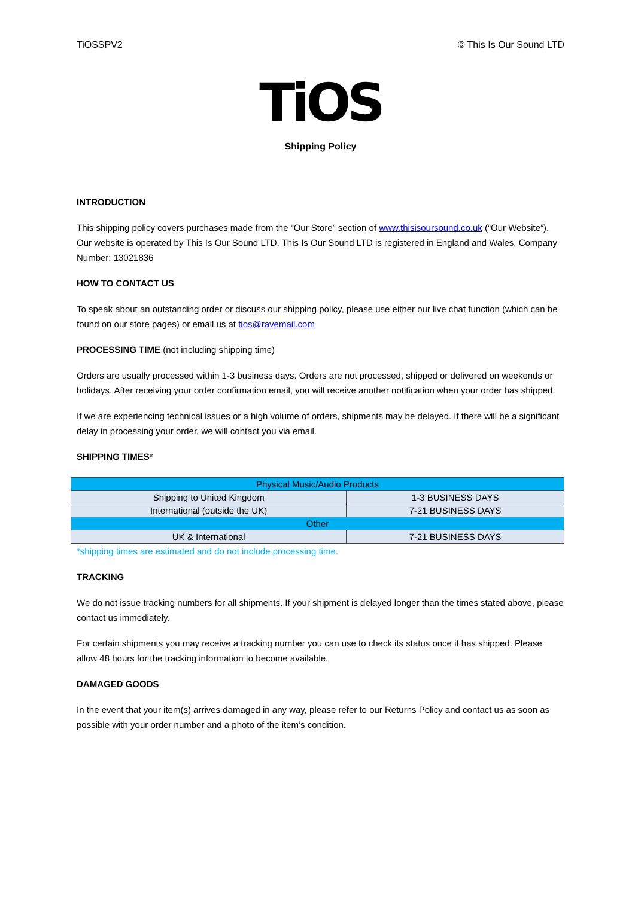TiOSSPV2 © This Is Our Sound LTD
TiOS
Shipping Policy
INTRODUCTION
This shipping policy covers purchases made from the “Our Store” section of www.thisisoursound.co.uk (“Our Website”). Our website is operated by This Is Our Sound LTD. This Is Our Sound LTD is registered in England and Wales, Company Number: 13021836
HOW TO CONTACT US
To speak about an outstanding order or discuss our shipping policy, please use either our live chat function (which can be found on our store pages) or email us at tios@ravemail.com
PROCESSING TIME (not including shipping time)
Orders are usually processed within 1-3 business days. Orders are not processed, shipped or delivered on weekends or holidays. After receiving your order confirmation email, you will receive another notification when your order has shipped.
If we are experiencing technical issues or a high volume of orders, shipments may be delayed. If there will be a significant delay in processing your order, we will contact you via email.
SHIPPING TIMES*
| Physical Music/Audio Products | |
| Shipping to United Kingdom | 1-3 BUSINESS DAYS |
| International (outside the UK) | 7-21 BUSINESS DAYS |
| Other | |
| UK & International | 7-21 BUSINESS DAYS |
*shipping times are estimated and do not include processing time.
TRACKING
We do not issue tracking numbers for all shipments. If your shipment is delayed longer than the times stated above, please contact us immediately.
For certain shipments you may receive a tracking number you can use to check its status once it has shipped. Please allow 48 hours for the tracking information to become available.
DAMAGED GOODS
In the event that your item(s) arrives damaged in any way, please refer to our Returns Policy and contact us as soon as possible with your order number and a photo of the item’s condition.